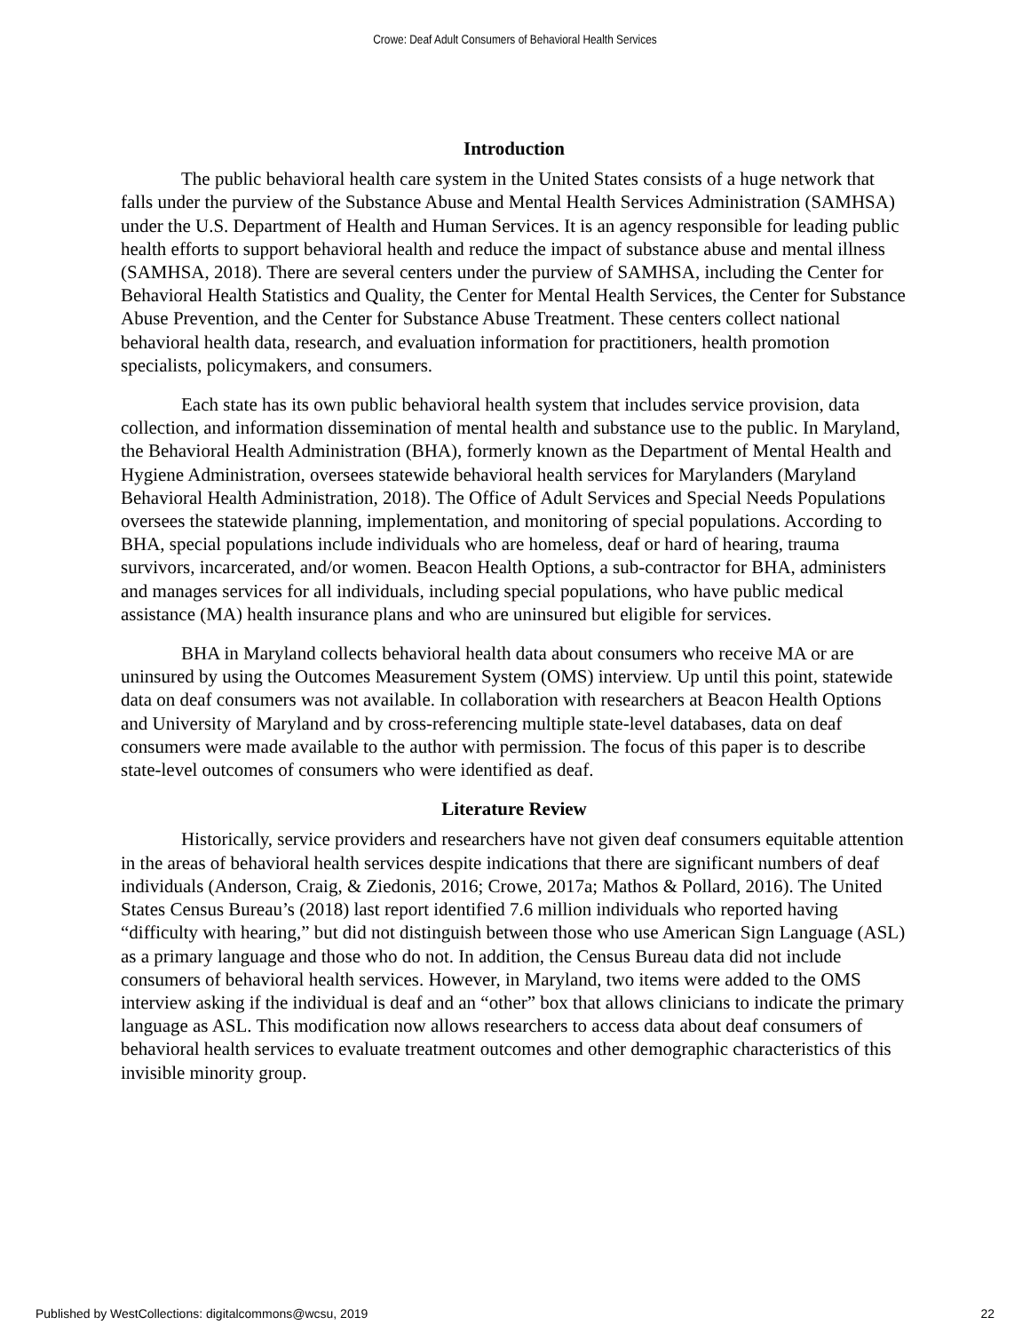Crowe: Deaf Adult Consumers of Behavioral Health Services
Introduction
The public behavioral health care system in the United States consists of a huge network that falls under the purview of the Substance Abuse and Mental Health Services Administration (SAMHSA) under the U.S. Department of Health and Human Services. It is an agency responsible for leading public health efforts to support behavioral health and reduce the impact of substance abuse and mental illness (SAMHSA, 2018). There are several centers under the purview of SAMHSA, including the Center for Behavioral Health Statistics and Quality, the Center for Mental Health Services, the Center for Substance Abuse Prevention, and the Center for Substance Abuse Treatment. These centers collect national behavioral health data, research, and evaluation information for practitioners, health promotion specialists, policymakers, and consumers.
Each state has its own public behavioral health system that includes service provision, data collection, and information dissemination of mental health and substance use to the public. In Maryland, the Behavioral Health Administration (BHA), formerly known as the Department of Mental Health and Hygiene Administration, oversees statewide behavioral health services for Marylanders (Maryland Behavioral Health Administration, 2018). The Office of Adult Services and Special Needs Populations oversees the statewide planning, implementation, and monitoring of special populations. According to BHA, special populations include individuals who are homeless, deaf or hard of hearing, trauma survivors, incarcerated, and/or women. Beacon Health Options, a sub-contractor for BHA, administers and manages services for all individuals, including special populations, who have public medical assistance (MA) health insurance plans and who are uninsured but eligible for services.
BHA in Maryland collects behavioral health data about consumers who receive MA or are uninsured by using the Outcomes Measurement System (OMS) interview. Up until this point, statewide data on deaf consumers was not available. In collaboration with researchers at Beacon Health Options and University of Maryland and by cross-referencing multiple state-level databases, data on deaf consumers were made available to the author with permission. The focus of this paper is to describe state-level outcomes of consumers who were identified as deaf.
Literature Review
Historically, service providers and researchers have not given deaf consumers equitable attention in the areas of behavioral health services despite indications that there are significant numbers of deaf individuals (Anderson, Craig, & Ziedonis, 2016; Crowe, 2017a; Mathos & Pollard, 2016). The United States Census Bureau’s (2018) last report identified 7.6 million individuals who reported having “difficulty with hearing,” but did not distinguish between those who use American Sign Language (ASL) as a primary language and those who do not. In addition, the Census Bureau data did not include consumers of behavioral health services. However, in Maryland, two items were added to the OMS interview asking if the individual is deaf and an “other” box that allows clinicians to indicate the primary language as ASL. This modification now allows researchers to access data about deaf consumers of behavioral health services to evaluate treatment outcomes and other demographic characteristics of this invisible minority group.
Published by WestCollections: digitalcommons@wcsu, 2019 22